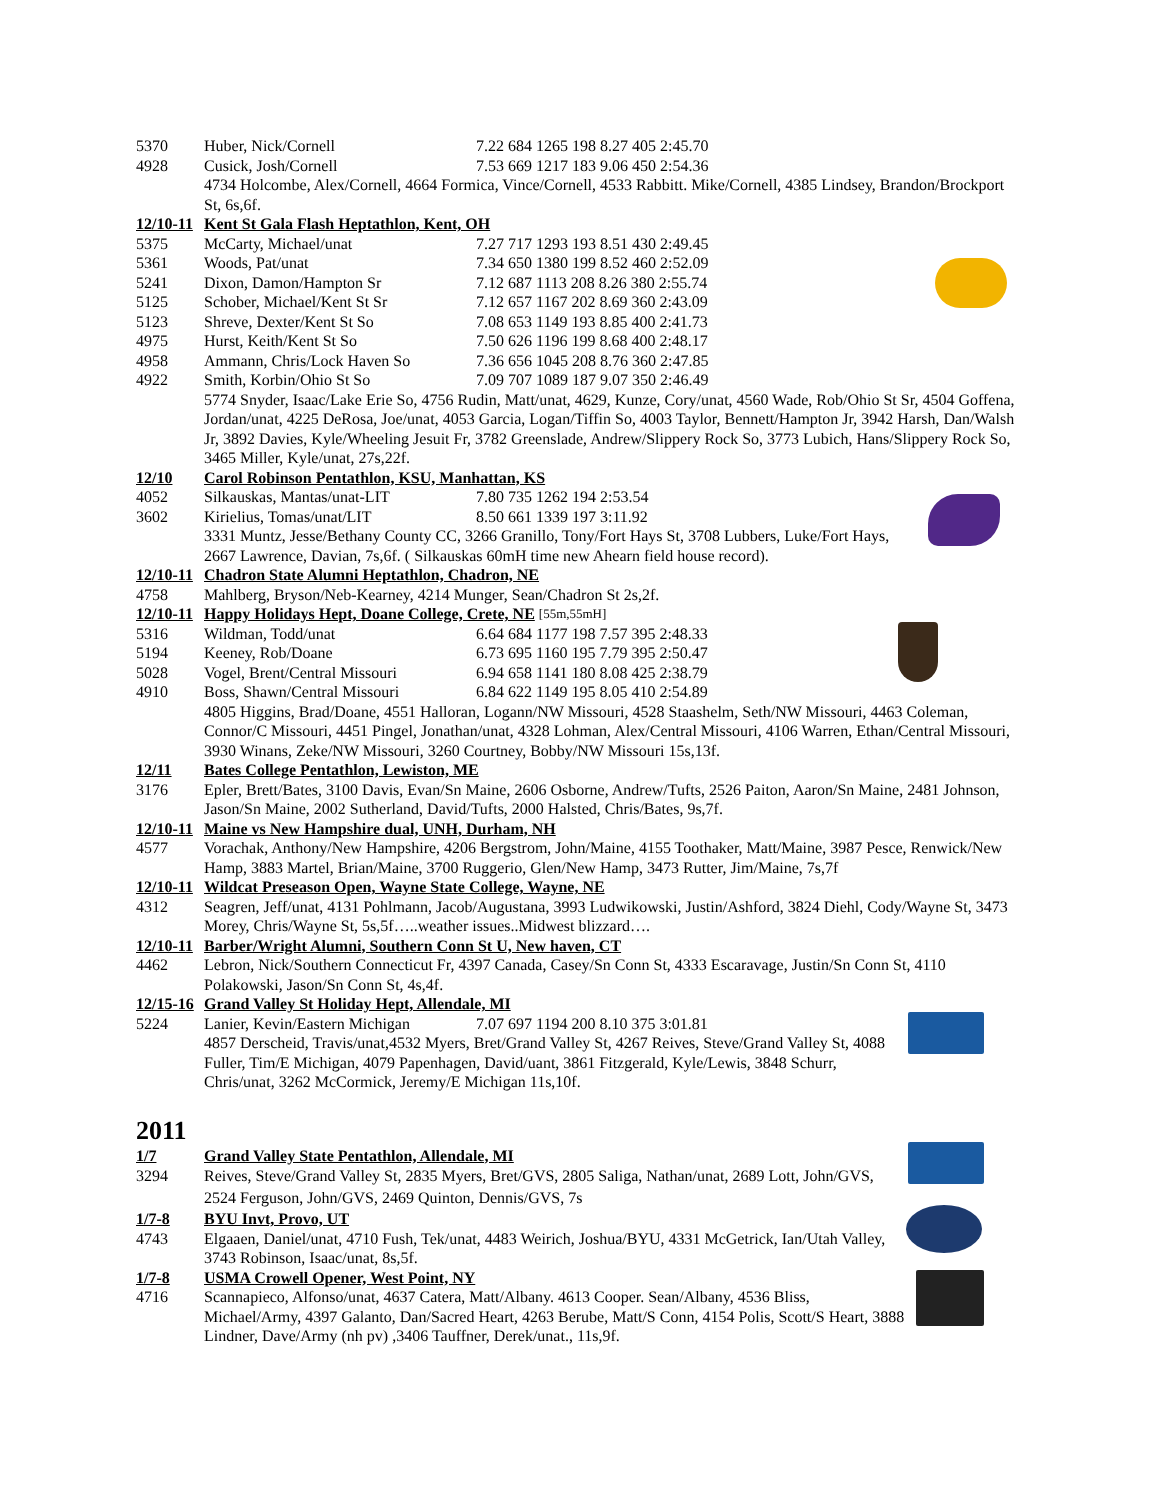5370 Huber, Nick/Cornell 7.22 684 1265 198 8.27 405 2:45.70
4928 Cusick, Josh/Cornell 7.53 669 1217 183 9.06 450 2:54.36
4734 Holcombe, Alex/Cornell, 4664 Formica, Vince/Cornell, 4533 Rabbitt. Mike/Cornell, 4385 Lindsey, Brandon/Brockport St, 6s,6f.
12/10-11 Kent St Gala Flash Heptathlon, Kent, OH
5375 McCarty, Michael/unat 7.27 717 1293 193 8.51 430 2:49.45
5361 Woods, Pat/unat 7.34 650 1380 199 8.52 460 2:52.09
5241 Dixon, Damon/Hampton Sr 7.12 687 1113 208 8.26 380 2:55.74
5125 Schober, Michael/Kent St Sr 7.12 657 1167 202 8.69 360 2:43.09
5123 Shreve, Dexter/Kent St So 7.08 653 1149 193 8.85 400 2:41.73
4975 Hurst, Keith/Kent St So 7.50 626 1196 199 8.68 400 2:48.17
4958 Ammann, Chris/Lock Haven So 7.36 656 1045 208 8.76 360 2:47.85
4922 Smith, Korbin/Ohio St So 7.09 707 1089 187 9.07 350 2:46.49
5774 Snyder, Isaac/Lake Erie So, 4756 Rudin, Matt/unat, 4629, Kunze, Cory/unat, 4560 Wade, Rob/Ohio St Sr, 4504 Goffena, Jordan/unat, 4225 DeRosa, Joe/unat, 4053 Garcia, Logan/Tiffin So, 4003 Taylor, Bennett/Hampton Jr, 3942 Harsh, Dan/Walsh Jr, 3892 Davies, Kyle/Wheeling Jesuit Fr, 3782 Greenslade, Andrew/Slippery Rock So, 3773 Lubich, Hans/Slippery Rock So, 3465 Miller, Kyle/unat, 27s,22f.
12/10 Carol Robinson Pentathlon, KSU, Manhattan, KS
4052 Silkauskas, Mantas/unat-LIT 7.80 735 1262 194 2:53.54
3602 Kirielius, Tomas/unat/LIT 8.50 661 1339 197 3:11.92
3331 Muntz, Jesse/Bethany County CC, 3266 Granillo, Tony/Fort Hays St, 3708 Lubbers, Luke/Fort Hays, 2667 Lawrence, Davian, 7s,6f. ( Silkauskas 60mH time new Ahearn field house record).
12/10-11 Chadron State Alumni Heptathlon, Chadron, NE
4758 Mahlberg, Bryson/Neb-Kearney, 4214 Munger, Sean/Chadron St 2s,2f.
12/10-11 Happy Holidays Hept, Doane College, Crete, NE [55m,55mH]
5316 Wildman, Todd/unat 6.64 684 1177 198 7.57 395 2:48.33
5194 Keeney, Rob/Doane 6.73 695 1160 195 7.79 395 2:50.47
5028 Vogel, Brent/Central Missouri 6.94 658 1141 180 8.08 425 2:38.79
4910 Boss, Shawn/Central Missouri 6.84 622 1149 195 8.05 410 2:54.89
4805 Higgins, Brad/Doane, 4551 Halloran, Logann/NW Missouri, 4528 Staashelm, Seth/NW Missouri, 4463 Coleman, Connor/C Missouri, 4451 Pingel, Jonathan/unat, 4328 Lohman, Alex/Central Missouri, 4106 Warren, Ethan/Central Missouri, 3930 Winans, Zeke/NW Missouri, 3260 Courtney, Bobby/NW Missouri 15s,13f.
12/11 Bates College Pentathlon, Lewiston, ME
3176 Epler, Brett/Bates, 3100 Davis, Evan/Sn Maine, 2606 Osborne, Andrew/Tufts, 2526 Paiton, Aaron/Sn Maine, 2481 Johnson, Jason/Sn Maine, 2002 Sutherland, David/Tufts, 2000 Halsted, Chris/Bates, 9s,7f.
12/10-11 Maine vs New Hampshire dual, UNH, Durham, NH
4577 Vorachak, Anthony/New Hampshire, 4206 Bergstrom, John/Maine, 4155 Toothaker, Matt/Maine, 3987 Pesce, Renwick/New Hamp, 3883 Martel, Brian/Maine, 3700 Ruggerio, Glen/New Hamp, 3473 Rutter, Jim/Maine, 7s,7f
12/10-11 Wildcat Preseason Open, Wayne State College, Wayne, NE
4312 Seagren, Jeff/unat, 4131 Pohlmann, Jacob/Augustana, 3993 Ludwikowski, Justin/Ashford, 3824 Diehl, Cody/Wayne St, 3473 Morey, Chris/Wayne St, 5s,5f…..weather issues..Midwest blizzard….
12/10-11 Barber/Wright Alumni, Southern Conn St U, New haven, CT
4462 Lebron, Nick/Southern Connecticut Fr, 4397 Canada, Casey/Sn Conn St, 4333 Escaravage, Justin/Sn Conn St, 4110 Polakowski, Jason/Sn Conn St, 4s,4f.
12/15-16 Grand Valley St Holiday Hept, Allendale, MI
5224 Lanier, Kevin/Eastern Michigan 7.07 697 1194 200 8.10 375 3:01.81
4857 Derscheid, Travis/unat,4532 Myers, Bret/Grand Valley St, 4267 Reives, Steve/Grand Valley St, 4088 Fuller, Tim/E Michigan, 4079 Papenhagen, David/uant, 3861 Fitzgerald, Kyle/Lewis, 3848 Schurr, Chris/unat, 3262 McCormick, Jeremy/E Michigan 11s,10f.
2011
1/7 Grand Valley State Pentathlon, Allendale, MI
3294 Reives, Steve/Grand Valley St, 2835 Myers, Bret/GVS, 2805 Saliga, Nathan/unat, 2689 Lott, John/GVS, 2524 Ferguson, John/GVS, 2469 Quinton, Dennis/GVS, 7s
1/7-8 BYU Invt, Provo, UT
4743 Elgaaen, Daniel/unat, 4710 Fush, Tek/unat, 4483 Weirich, Joshua/BYU, 4331 McGetrick, Ian/Utah Valley, 3743 Robinson, Isaac/unat, 8s,5f.
1/7-8 USMA Crowell Opener, West Point, NY
4716 Scannapieco, Alfonso/unat, 4637 Catera, Matt/Albany. 4613 Cooper. Sean/Albany, 4536 Bliss, Michael/Army, 4397 Galanto, Dan/Sacred Heart, 4263 Berube, Matt/S Conn, 4154 Polis, Scott/S Heart, 3888 Lindner, Dave/Army (nh pv) ,3406 Tauffner, Derek/unat., 11s,9f.